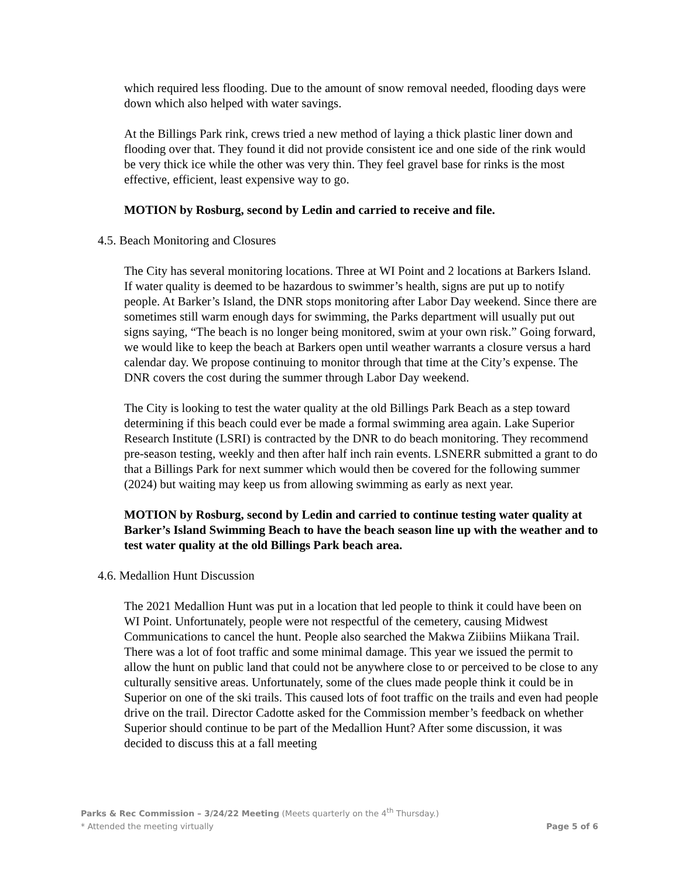which required less flooding. Due to the amount of snow removal needed, flooding days were down which also helped with water savings.
At the Billings Park rink, crews tried a new method of laying a thick plastic liner down and flooding over that. They found it did not provide consistent ice and one side of the rink would be very thick ice while the other was very thin. They feel gravel base for rinks is the most effective, efficient, least expensive way to go.
MOTION by Rosburg, second by Ledin and carried to receive and file.
4.5. Beach Monitoring and Closures
The City has several monitoring locations. Three at WI Point and 2 locations at Barkers Island. If water quality is deemed to be hazardous to swimmer’s health, signs are put up to notify people. At Barker’s Island, the DNR stops monitoring after Labor Day weekend. Since there are sometimes still warm enough days for swimming, the Parks department will usually put out signs saying, “The beach is no longer being monitored, swim at your own risk.” Going forward, we would like to keep the beach at Barkers open until weather warrants a closure versus a hard calendar day. We propose continuing to monitor through that time at the City’s expense. The DNR covers the cost during the summer through Labor Day weekend.
The City is looking to test the water quality at the old Billings Park Beach as a step toward determining if this beach could ever be made a formal swimming area again. Lake Superior Research Institute (LSRI) is contracted by the DNR to do beach monitoring. They recommend pre-season testing, weekly and then after half inch rain events. LSNERR submitted a grant to do that a Billings Park for next summer which would then be covered for the following summer (2024) but waiting may keep us from allowing swimming as early as next year.
MOTION by Rosburg, second by Ledin and carried to continue testing water quality at Barker’s Island Swimming Beach to have the beach season line up with the weather and to test water quality at the old Billings Park beach area.
4.6. Medallion Hunt Discussion
The 2021 Medallion Hunt was put in a location that led people to think it could have been on WI Point. Unfortunately, people were not respectful of the cemetery, causing Midwest Communications to cancel the hunt. People also searched the Makwa Ziibiins Miikana Trail. There was a lot of foot traffic and some minimal damage. This year we issued the permit to allow the hunt on public land that could not be anywhere close to or perceived to be close to any culturally sensitive areas. Unfortunately, some of the clues made people think it could be in Superior on one of the ski trails. This caused lots of foot traffic on the trails and even had people drive on the trail. Director Cadotte asked for the Commission member’s feedback on whether Superior should continue to be part of the Medallion Hunt? After some discussion, it was decided to discuss this at a fall meeting
Parks & Rec Commission – 3/24/22 Meeting (Meets quarterly on the 4<sup>th</sup> Thursday.)
* Attended the meeting virtually Page 5 of 6